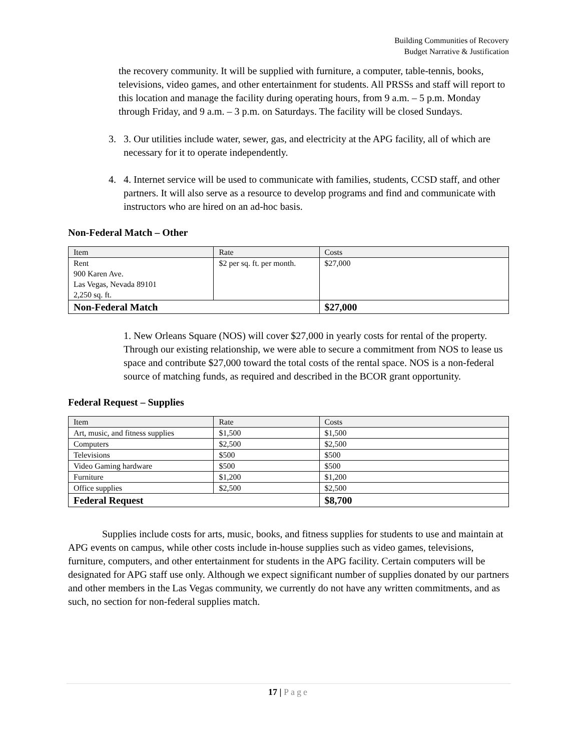Building Communities of Recovery
Budget Narrative & Justification
the recovery community. It will be supplied with furniture, a computer, table-tennis, books, televisions, video games, and other entertainment for students. All PRSSs and staff will report to this location and manage the facility during operating hours, from 9 a.m. – 5 p.m. Monday through Friday, and 9 a.m. – 3 p.m. on Saturdays. The facility will be closed Sundays.
3. 3. Our utilities include water, sewer, gas, and electricity at the APG facility, all of which are necessary for it to operate independently.
4. 4. Internet service will be used to communicate with families, students, CCSD staff, and other partners. It will also serve as a resource to develop programs and find and communicate with instructors who are hired on an ad-hoc basis.
Non-Federal Match – Other
| Item | Rate | Costs |
| --- | --- | --- |
| Rent 900 Karen Ave. Las Vegas, Nevada 89101 2,250 sq. ft. | $2 per sq. ft. per month. | $27,000 |
| Non-Federal Match | | $27,000 |
1. New Orleans Square (NOS) will cover $27,000 in yearly costs for rental of the property. Through our existing relationship, we were able to secure a commitment from NOS to lease us space and contribute $27,000 toward the total costs of the rental space. NOS is a non-federal source of matching funds, as required and described in the BCOR grant opportunity.
Federal Request – Supplies
| Item | Rate | Costs |
| --- | --- | --- |
| Art, music, and fitness supplies | $1,500 | $1,500 |
| Computers | $2,500 | $2,500 |
| Televisions | $500 | $500 |
| Video Gaming hardware | $500 | $500 |
| Furniture | $1,200 | $1,200 |
| Office supplies | $2,500 | $2,500 |
| Federal Request | | $8,700 |
Supplies include costs for arts, music, books, and fitness supplies for students to use and maintain at APG events on campus, while other costs include in-house supplies such as video games, televisions, furniture, computers, and other entertainment for students in the APG facility. Certain computers will be designated for APG staff use only. Although we expect significant number of supplies donated by our partners and other members in the Las Vegas community, we currently do not have any written commitments, and as such, no section for non-federal supplies match.
17 | Page